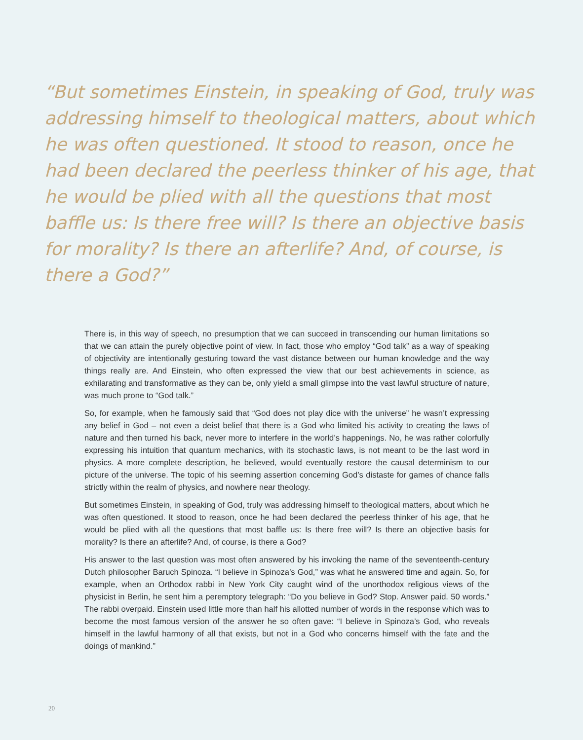“But sometimes Einstein, in speaking of God, truly was addressing himself to theological matters, about which he was often questioned. It stood to reason, once he had been declared the peerless thinker of his age, that he would be plied with all the questions that most baffle us: Is there free will? Is there an objective basis for morality? Is there an afterlife? And, of course, is there a God?”
There is, in this way of speech, no presumption that we can succeed in transcending our human limitations so that we can attain the purely objective point of view. In fact, those who employ “God talk” as a way of speaking of objectivity are intentionally gesturing toward the vast distance between our human knowledge and the way things really are. And Einstein, who often expressed the view that our best achievements in science, as exhilarating and transformative as they can be, only yield a small glimpse into the vast lawful structure of nature, was much prone to “God talk.”
So, for example, when he famously said that “God does not play dice with the universe” he wasn’t expressing any belief in God – not even a deist belief that there is a God who limited his activity to creating the laws of nature and then turned his back, never more to interfere in the world’s happenings. No, he was rather colorfully expressing his intuition that quantum mechanics, with its stochastic laws, is not meant to be the last word in physics. A more complete description, he believed, would eventually restore the causal determinism to our picture of the universe. The topic of his seeming assertion concerning God’s distaste for games of chance falls strictly within the realm of physics, and nowhere near theology.
But sometimes Einstein, in speaking of God, truly was addressing himself to theological matters, about which he was often questioned. It stood to reason, once he had been declared the peerless thinker of his age, that he would be plied with all the questions that most baffle us: Is there free will? Is there an objective basis for morality? Is there an afterlife? And, of course, is there a God?
His answer to the last question was most often answered by his invoking the name of the seventeenth-century Dutch philosopher Baruch Spinoza. “I believe in Spinoza’s God,” was what he answered time and again. So, for example, when an Orthodox rabbi in New York City caught wind of the unorthodox religious views of the physicist in Berlin, he sent him a peremptory telegraph: “Do you believe in God? Stop. Answer paid. 50 words.” The rabbi overpaid. Einstein used little more than half his allotted number of words in the response which was to become the most famous version of the answer he so often gave: “I believe in Spinoza’s God, who reveals himself in the lawful harmony of all that exists, but not in a God who concerns himself with the fate and the doings of mankind.”
20